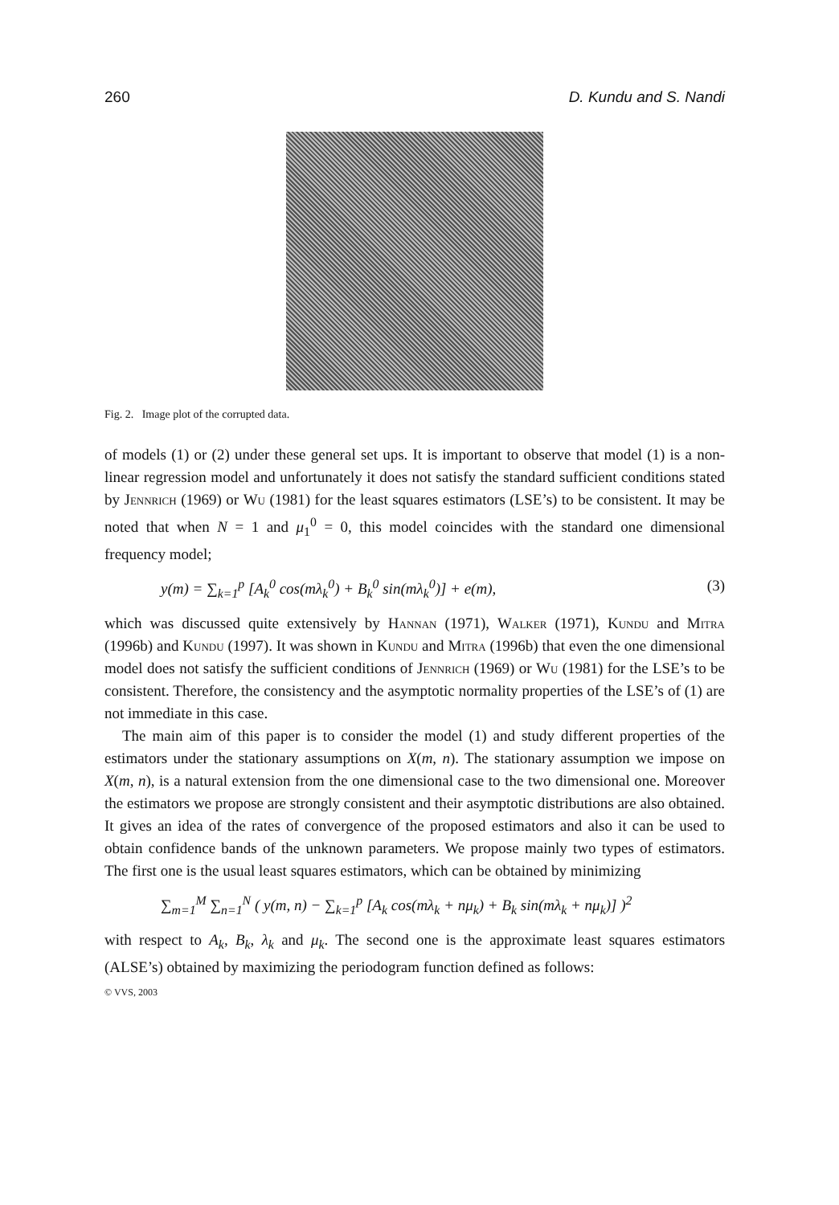260 D. Kundu and S. Nandi
Fig. 2. Image plot of the corrupted data.
of models (1) or (2) under these general set ups. It is important to observe that model (1) is a non-linear regression model and unfortunately it does not satisfy the standard sufficient conditions stated by Jennrich (1969) or Wu (1981) for the least squares estimators (LSE’s) to be consistent. It may be noted that when N = 1 and μ<sub>1</sub><sup>0</sup> = 0, this model coincides with the standard one dimensional frequency model;
y(m) = ∑<sub>k=1</sub><sup>p</sup> [A<sub>k</sub><sup>0</sup> cos(mλ<sub>k</sub><sup>0</sup>) + B<sub>k</sub><sup>0</sup> sin(mλ<sub>k</sub><sup>0</sup>)] + e(m), (3)
which was discussed quite extensively by Hannan (1971), Walker (1971), Kundu and Mitra (1996b) and Kundu (1997). It was shown in Kundu and Mitra (1996b) that even the one dimensional model does not satisfy the sufficient conditions of Jennrich (1969) or Wu (1981) for the LSE’s to be consistent. Therefore, the consistency and the asymptotic normality properties of the LSE’s of (1) are not immediate in this case.
The main aim of this paper is to consider the model (1) and study different properties of the estimators under the stationary assumptions on X(m, n). The stationary assumption we impose on X(m, n), is a natural extension from the one dimensional case to the two dimensional one. Moreover the estimators we propose are strongly consistent and their asymptotic distributions are also obtained. It gives an idea of the rates of convergence of the proposed estimators and also it can be used to obtain confidence bands of the unknown parameters. We propose mainly two types of estimators. The first one is the usual least squares estimators, which can be obtained by minimizing
∑<sub>m=1</sub><sup>M</sup> ∑<sub>n=1</sub><sup>N</sup> ( y(m, n) − ∑<sub>k=1</sub><sup>p</sup> [A<sub>k</sub> cos(mλ<sub>k</sub> + nμ<sub>k</sub>) + B<sub>k</sub> sin(mλ<sub>k</sub> + nμ<sub>k</sub>)] )<sup>2</sup>
with respect to A<sub>k</sub>, B<sub>k</sub>, λ<sub>k</sub> and μ<sub>k</sub>. The second one is the approximate least squares estimators (ALSE’s) obtained by maximizing the periodogram function defined as follows:
© VVS, 2003